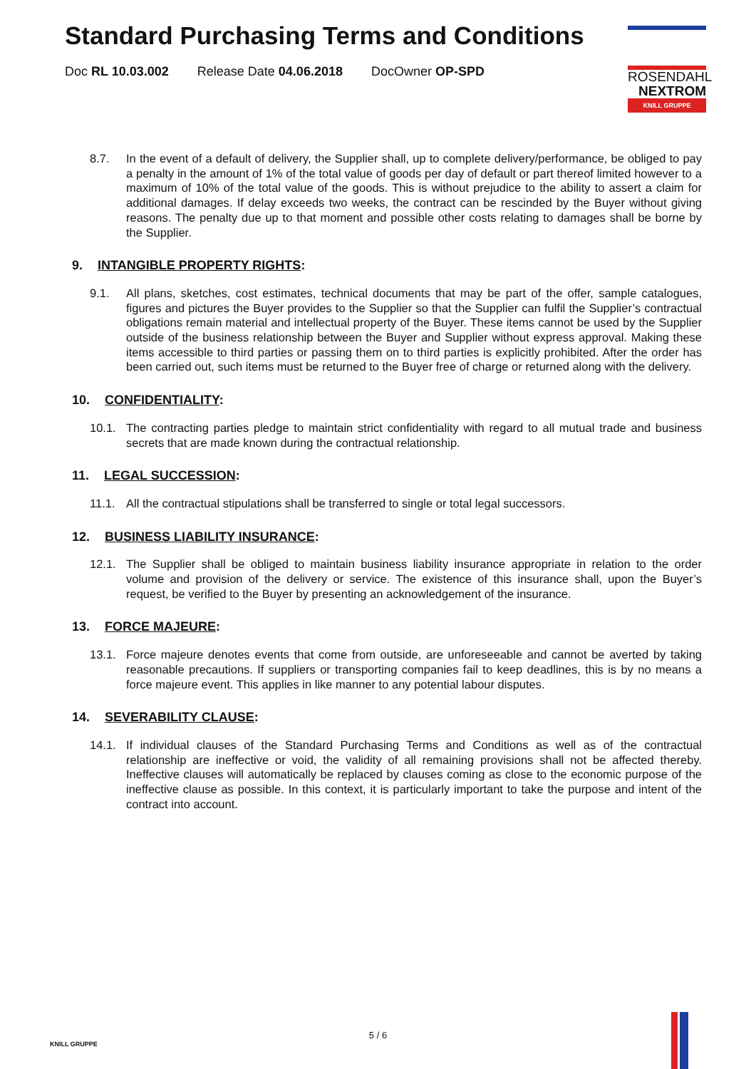Standard Purchasing Terms and Conditions
Doc RL 10.03.002 Release Date 04.06.2018 DocOwner OP-SPD
ROSENDAHL
NEXTROM
KNILL GRUPPE
8.7. In the event of a default of delivery, the Supplier shall, up to complete delivery/performance, be obliged to pay a penalty in the amount of 1% of the total value of goods per day of default or part thereof limited however to a maximum of 10% of the total value of the goods. This is without prejudice to the ability to assert a claim for additional damages. If delay exceeds two weeks, the contract can be rescinded by the Buyer without giving reasons. The penalty due up to that moment and possible other costs relating to damages shall be borne by the Supplier.
9. INTANGIBLE PROPERTY RIGHTS:
9.1. All plans, sketches, cost estimates, technical documents that may be part of the offer, sample catalogues, figures and pictures the Buyer provides to the Supplier so that the Supplier can fulfil the Supplier’s contractual obligations remain material and intellectual property of the Buyer. These items cannot be used by the Supplier outside of the business relationship between the Buyer and Supplier without express approval. Making these items accessible to third parties or passing them on to third parties is explicitly prohibited. After the order has been carried out, such items must be returned to the Buyer free of charge or returned along with the delivery.
10. CONFIDENTIALITY:
10.1. The contracting parties pledge to maintain strict confidentiality with regard to all mutual trade and business secrets that are made known during the contractual relationship.
11. LEGAL SUCCESSION:
11.1. All the contractual stipulations shall be transferred to single or total legal successors.
12. BUSINESS LIABILITY INSURANCE:
12.1. The Supplier shall be obliged to maintain business liability insurance appropriate in relation to the order volume and provision of the delivery or service. The existence of this insurance shall, upon the Buyer’s request, be verified to the Buyer by presenting an acknowledgement of the insurance.
13. FORCE MAJEURE:
13.1. Force majeure denotes events that come from outside, are unforeseeable and cannot be averted by taking reasonable precautions. If suppliers or transporting companies fail to keep deadlines, this is by no means a force majeure event. This applies in like manner to any potential labour disputes.
14. SEVERABILITY CLAUSE:
14.1. If individual clauses of the Standard Purchasing Terms and Conditions as well as of the contractual relationship are ineffective or void, the validity of all remaining provisions shall not be affected thereby. Ineffective clauses will automatically be replaced by clauses coming as close to the economic purpose of the ineffective clause as possible. In this context, it is particularly important to take the purpose and intent of the contract into account.
KNILL GRUPPE
5 / 6